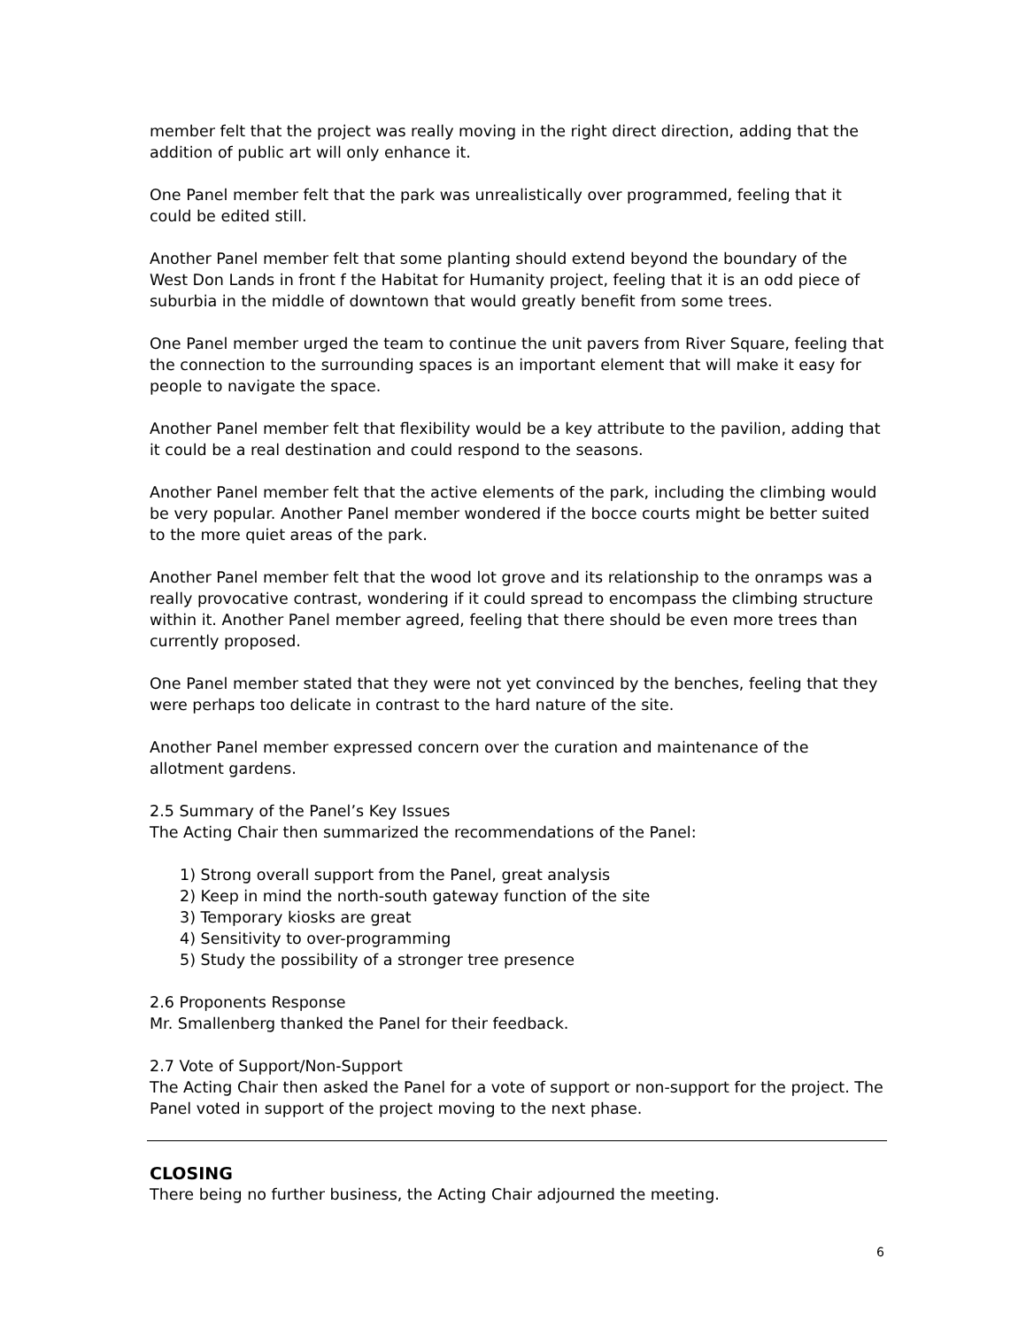member felt that the project was really moving in the right direct direction, adding that the addition of public art will only enhance it.
One Panel member felt that the park was unrealistically over programmed, feeling that it could be edited still.
Another Panel member felt that some planting should extend beyond the boundary of the West Don Lands in front f the Habitat for Humanity project, feeling that it is an odd piece of suburbia in the middle of downtown that would greatly benefit from some trees.
One Panel member urged the team to continue the unit pavers from River Square, feeling that the connection to the surrounding spaces is an important element that will make it easy for people to navigate the space.
Another Panel member felt that flexibility would be a key attribute to the pavilion, adding that it could be a real destination and could respond to the seasons.
Another Panel member felt that the active elements of the park, including the climbing would be very popular. Another Panel member wondered if the bocce courts might be better suited to the more quiet areas of the park.
Another Panel member felt that the wood lot grove and its relationship to the onramps was a really provocative contrast, wondering if it could spread to encompass the climbing structure within it. Another Panel member agreed, feeling that there should be even more trees than currently proposed.
One Panel member stated that they were not yet convinced by the benches, feeling that they were perhaps too delicate in contrast to the hard nature of the site.
Another Panel member expressed concern over the curation and maintenance of the allotment gardens.
2.5 Summary of the Panel’s Key Issues
The Acting Chair then summarized the recommendations of the Panel:
1) Strong overall support from the Panel, great analysis
2) Keep in mind the north-south gateway function of the site
3) Temporary kiosks are great
4) Sensitivity to over-programming
5) Study the possibility of a stronger tree presence
2.6 Proponents Response
Mr. Smallenberg thanked the Panel for their feedback.
2.7 Vote of Support/Non-Support
The Acting Chair then asked the Panel for a vote of support or non-support for the project. The Panel voted in support of the project moving to the next phase.
CLOSING
There being no further business, the Acting Chair adjourned the meeting.
6